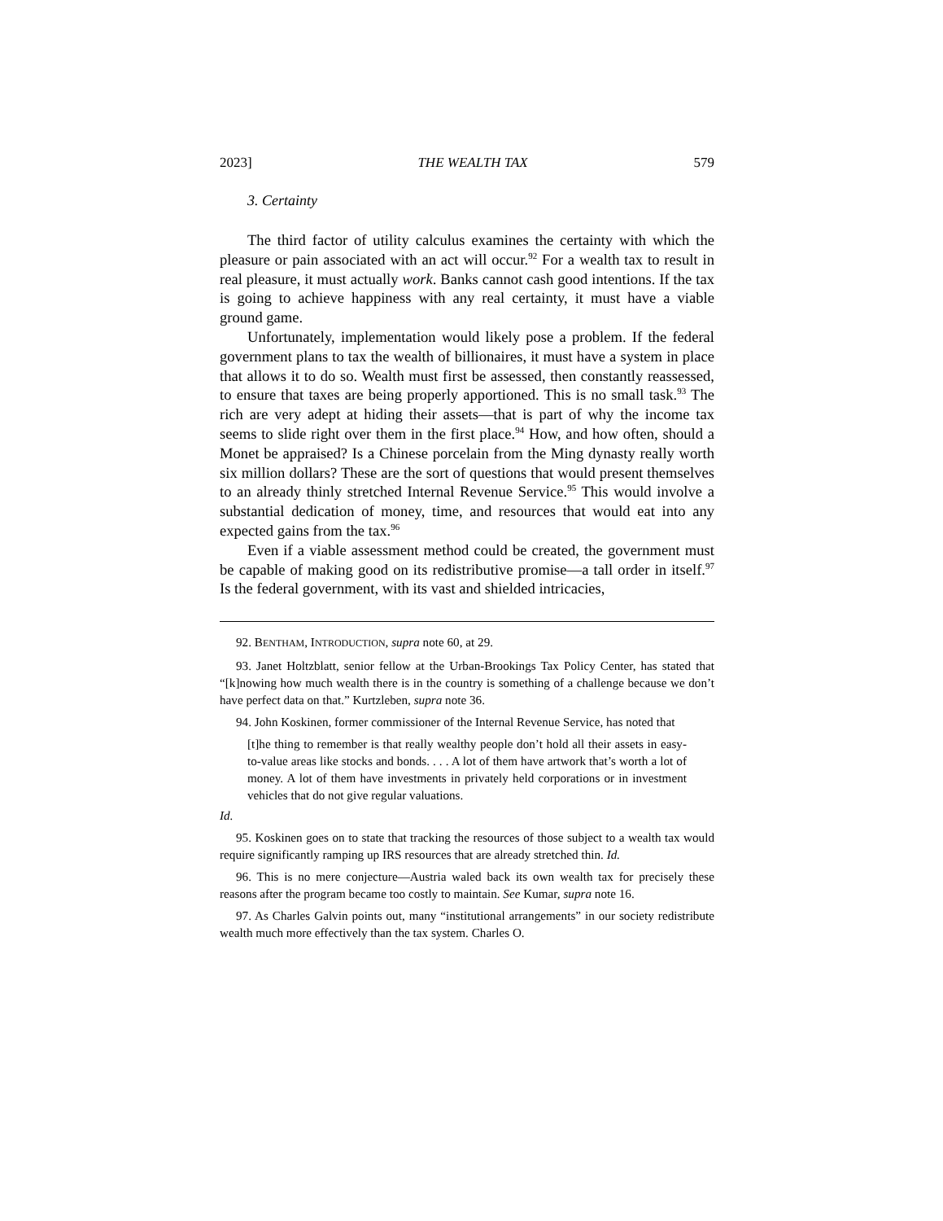2023] THE WEALTH TAX 579
3. Certainty
The third factor of utility calculus examines the certainty with which the pleasure or pain associated with an act will occur.<sup>92</sup> For a wealth tax to result in real pleasure, it must actually work. Banks cannot cash good intentions. If the tax is going to achieve happiness with any real certainty, it must have a viable ground game.
Unfortunately, implementation would likely pose a problem. If the federal government plans to tax the wealth of billionaires, it must have a system in place that allows it to do so. Wealth must first be assessed, then constantly reassessed, to ensure that taxes are being properly apportioned. This is no small task.<sup>93</sup> The rich are very adept at hiding their assets—that is part of why the income tax seems to slide right over them in the first place.<sup>94</sup> How, and how often, should a Monet be appraised? Is a Chinese porcelain from the Ming dynasty really worth six million dollars? These are the sort of questions that would present themselves to an already thinly stretched Internal Revenue Service.<sup>95</sup> This would involve a substantial dedication of money, time, and resources that would eat into any expected gains from the tax.<sup>96</sup>
Even if a viable assessment method could be created, the government must be capable of making good on its redistributive promise—a tall order in itself.<sup>97</sup> Is the federal government, with its vast and shielded intricacies,
92. BENTHAM, INTRODUCTION, supra note 60, at 29.
93. Janet Holtzblatt, senior fellow at the Urban-Brookings Tax Policy Center, has stated that “[k]nowing how much wealth there is in the country is something of a challenge because we don’t have perfect data on that.” Kurtzleben, supra note 36.
94. John Koskinen, former commissioner of the Internal Revenue Service, has noted that
[t]he thing to remember is that really wealthy people don’t hold all their assets in easy-to-value areas like stocks and bonds. . . . A lot of them have artwork that’s worth a lot of money. A lot of them have investments in privately held corporations or in investment vehicles that do not give regular valuations.
Id.
95. Koskinen goes on to state that tracking the resources of those subject to a wealth tax would require significantly ramping up IRS resources that are already stretched thin. Id.
96. This is no mere conjecture—Austria waled back its own wealth tax for precisely these reasons after the program became too costly to maintain. See Kumar, supra note 16.
97. As Charles Galvin points out, many “institutional arrangements” in our society redistribute wealth much more effectively than the tax system. Charles O.